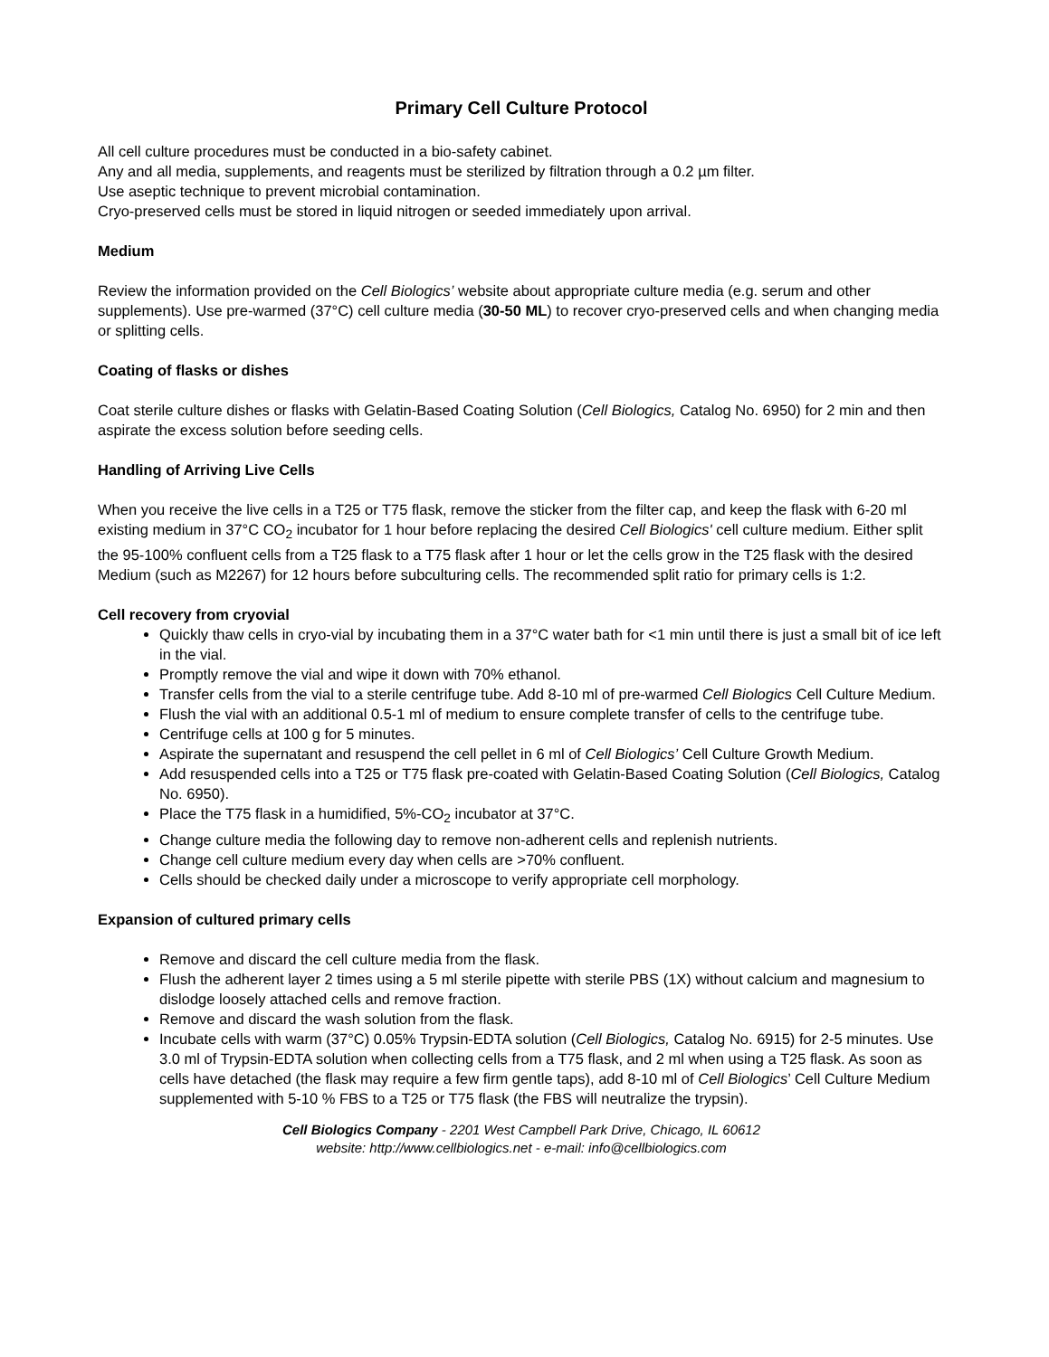Primary Cell Culture Protocol
All cell culture procedures must be conducted in a bio-safety cabinet.
Any and all media, supplements, and reagents must be sterilized by filtration through a 0.2 µm filter.
Use aseptic technique to prevent microbial contamination.
Cryo-preserved cells must be stored in liquid nitrogen or seeded immediately upon arrival.
Medium
Review the information provided on the Cell Biologics’ website about appropriate culture media (e.g. serum and other supplements). Use pre-warmed (37°C) cell culture media (30-50 ML) to recover cryo-preserved cells and when changing media or splitting cells.
Coating of flasks or dishes
Coat sterile culture dishes or flasks with Gelatin-Based Coating Solution (Cell Biologics, Catalog No. 6950) for 2 min and then aspirate the excess solution before seeding cells.
Handling of Arriving Live Cells
When you receive the live cells in a T25 or T75 flask, remove the sticker from the filter cap, and keep the flask with 6-20 ml existing medium in 37°C CO<sub>2</sub> incubator for 1 hour before replacing the desired Cell Biologics' cell culture medium. Either split the 95-100% confluent cells from a T25 flask to a T75 flask after 1 hour or let the cells grow in the T25 flask with the desired Medium (such as M2267) for 12 hours before subculturing cells. The recommended split ratio for primary cells is 1:2.
Cell recovery from cryovial
Quickly thaw cells in cryo-vial by incubating them in a 37°C water bath for <1 min until there is just a small bit of ice left in the vial.
Promptly remove the vial and wipe it down with 70% ethanol.
Transfer cells from the vial to a sterile centrifuge tube. Add 8-10 ml of pre-warmed Cell Biologics Cell Culture Medium.
Flush the vial with an additional 0.5-1 ml of medium to ensure complete transfer of cells to the centrifuge tube.
Centrifuge cells at 100 g for 5 minutes.
Aspirate the supernatant and resuspend the cell pellet in 6 ml of Cell Biologics’ Cell Culture Growth Medium.
Add resuspended cells into a T25 or T75 flask pre-coated with Gelatin-Based Coating Solution (Cell Biologics, Catalog No. 6950).
Place the T75 flask in a humidified, 5%-CO<sub>2</sub> incubator at 37°C.
Change culture media the following day to remove non-adherent cells and replenish nutrients.
Change cell culture medium every day when cells are >70% confluent.
Cells should be checked daily under a microscope to verify appropriate cell morphology.
Expansion of cultured primary cells
Remove and discard the cell culture media from the flask.
Flush the adherent layer 2 times using a 5 ml sterile pipette with sterile PBS (1X) without calcium and magnesium to dislodge loosely attached cells and remove fraction.
Remove and discard the wash solution from the flask.
Incubate cells with warm (37°C) 0.05% Trypsin-EDTA solution (Cell Biologics, Catalog No. 6915) for 2-5 minutes. Use 3.0 ml of Trypsin-EDTA solution when collecting cells from a T75 flask, and 2 ml when using a T25 flask. As soon as cells have detached (the flask may require a few firm gentle taps), add 8-10 ml of Cell Biologics’ Cell Culture Medium supplemented with 5-10 % FBS to a T25 or T75 flask (the FBS will neutralize the trypsin).
Cell Biologics Company - 2201 West Campbell Park Drive, Chicago, IL 60612
website: http://www.cellbiologics.net - e-mail: info@cellbiologics.com